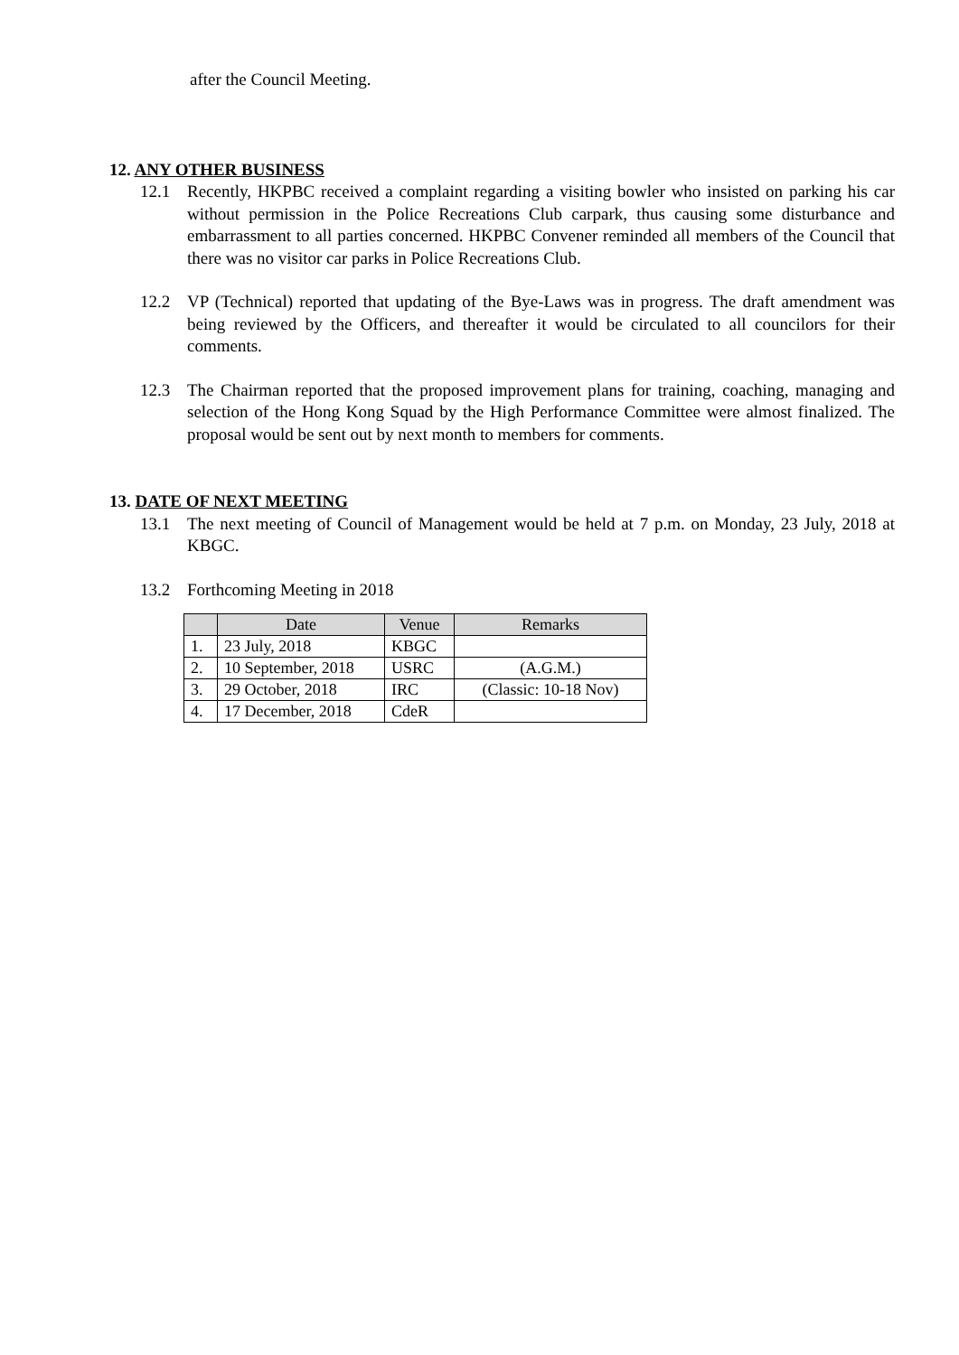after the Council Meeting.
12. ANY OTHER BUSINESS
12.1 Recently, HKPBC received a complaint regarding a visiting bowler who insisted on parking his car without permission in the Police Recreations Club carpark, thus causing some disturbance and embarrassment to all parties concerned. HKPBC Convener reminded all members of the Council that there was no visitor car parks in Police Recreations Club.
12.2 VP (Technical) reported that updating of the Bye-Laws was in progress. The draft amendment was being reviewed by the Officers, and thereafter it would be circulated to all councilors for their comments.
12.3 The Chairman reported that the proposed improvement plans for training, coaching, managing and selection of the Hong Kong Squad by the High Performance Committee were almost finalized. The proposal would be sent out by next month to members for comments.
13. DATE OF NEXT MEETING
13.1 The next meeting of Council of Management would be held at 7 p.m. on Monday, 23 July, 2018 at KBGC.
13.2 Forthcoming Meeting in 2018
| | Date | Venue | Remarks |
| --- | --- | --- | --- |
| 1. | 23 July, 2018 | KBGC | |
| 2. | 10 September, 2018 | USRC | (A.G.M.) |
| 3. | 29 October, 2018 | IRC | (Classic: 10-18 Nov) |
| 4. | 17 December, 2018 | CdeR | |